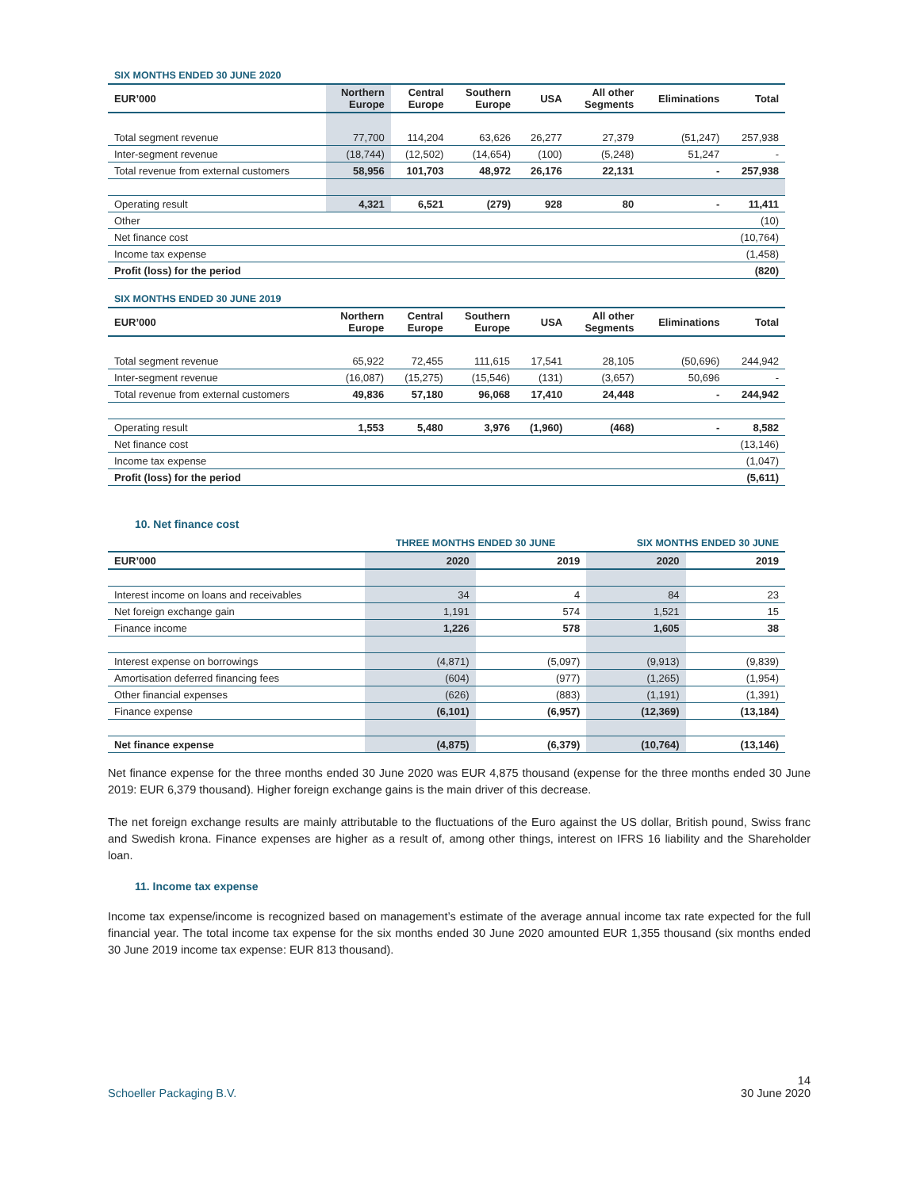| SIX MONTHS ENDED 30 JUNE 2020 | | | | | | | |
| EUR’000 | Northern Europe | Central Europe | Southern Europe | USA | All other Segments | Eliminations | Total |
| Total segment revenue | 77,700 | 114,204 | 63,626 | 26,277 | 27,379 | (51,247) | 257,938 |
| Inter-segment revenue | (18,744) | (12,502) | (14,654) | (100) | (5,248) | 51,247 | - |
| Total revenue from external customers | 58,956 | 101,703 | 48,972 | 26,176 | 22,131 | - | 257,938 |
| Operating result | 4,321 | 6,521 | (279) | 928 | 80 | - | 11,411 |
| Other | | | | | | | (10) |
| Net finance cost | | | | | | | (10,764) |
| Income tax expense | | | | | | | (1,458) |
| Profit (loss) for the period | | | | | | | (820) |
| SIX MONTHS ENDED 30 JUNE 2019 | | | | | | | |
| EUR’000 | Northern Europe | Central Europe | Southern Europe | USA | All other Segments | Eliminations | Total |
| Total segment revenue | 65,922 | 72,455 | 111,615 | 17,541 | 28,105 | (50,696) | 244,942 |
| Inter-segment revenue | (16,087) | (15,275) | (15,546) | (131) | (3,657) | 50,696 | - |
| Total revenue from external customers | 49,836 | 57,180 | 96,068 | 17,410 | 24,448 | - | 244,942 |
| Operating result | 1,553 | 5,480 | 3,976 | (1,960) | (468) | - | 8,582 |
| Net finance cost | | | | | | | (13,146) |
| Income tax expense | | | | | | | (1,047) |
| Profit (loss) for the period | | | | | | | (5,611) |
10. Net finance cost
| | THREE MONTHS ENDED 30 JUNE | | SIX MONTHS ENDED 30 JUNE | |
| EUR’000 | 2020 | 2019 | 2020 | 2019 |
| Interest income on loans and receivables | 34 | 4 | 84 | 23 |
| Net foreign exchange gain | 1,191 | 574 | 1,521 | 15 |
| Finance income | 1,226 | 578 | 1,605 | 38 |
| Interest expense on borrowings | (4,871) | (5,097) | (9,913) | (9,839) |
| Amortisation deferred financing fees | (604) | (977) | (1,265) | (1,954) |
| Other financial expenses | (626) | (883) | (1,191) | (1,391) |
| Finance expense | (6,101) | (6,957) | (12,369) | (13,184) |
| Net finance expense | (4,875) | (6,379) | (10,764) | (13,146) |
Net finance expense for the three months ended 30 June 2020 was EUR 4,875 thousand (expense for the three months ended 30 June 2019: EUR 6,379 thousand). Higher foreign exchange gains is the main driver of this decrease.
The net foreign exchange results are mainly attributable to the fluctuations of the Euro against the US dollar, British pound, Swiss franc and Swedish krona. Finance expenses are higher as a result of, among other things, interest on IFRS 16 liability and the Shareholder loan.
11. Income tax expense
Income tax expense/income is recognized based on management’s estimate of the average annual income tax rate expected for the full financial year. The total income tax expense for the six months ended 30 June 2020 amounted EUR 1,355 thousand (six months ended 30 June 2019 income tax expense: EUR 813 thousand).
14
Schoeller Packaging B.V. 30 June 2020